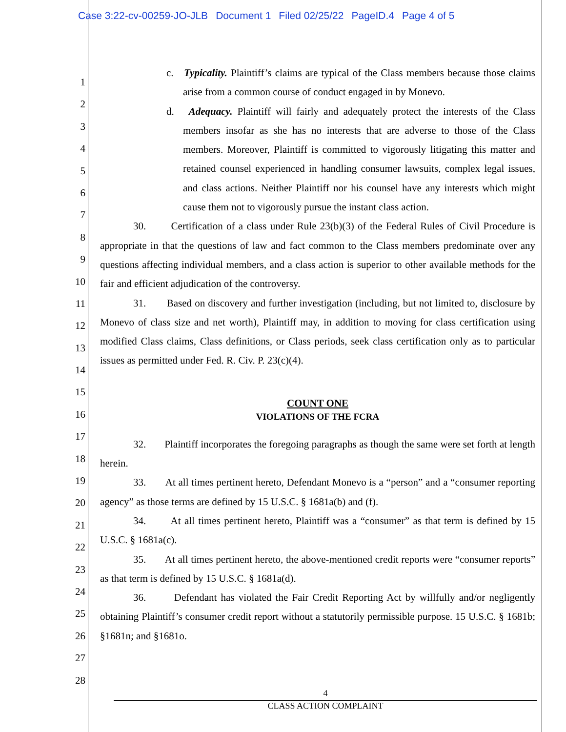Case 3:22-cv-00259-JO-JLB Document 1 Filed 02/25/22 PageID.4 Page 4 of 5
1
2
3
4
5
6
7
8
9
10
11
12
13
14
15
16
17
18
19
20
21
22
23
24
25
26
27
28
c. Typicality. Plaintiff’s claims are typical of the Class members because those claims arise from a common course of conduct engaged in by Monevo.
d. Adequacy. Plaintiff will fairly and adequately protect the interests of the Class members insofar as she has no interests that are adverse to those of the Class members. Moreover, Plaintiff is committed to vigorously litigating this matter and retained counsel experienced in handling consumer lawsuits, complex legal issues, and class actions. Neither Plaintiff nor his counsel have any interests which might cause them not to vigorously pursue the instant class action.
30. Certification of a class under Rule 23(b)(3) of the Federal Rules of Civil Procedure is appropriate in that the questions of law and fact common to the Class members predominate over any questions affecting individual members, and a class action is superior to other available methods for the fair and efficient adjudication of the controversy.
31. Based on discovery and further investigation (including, but not limited to, disclosure by Monevo of class size and net worth), Plaintiff may, in addition to moving for class certification using modified Class claims, Class definitions, or Class periods, seek class certification only as to particular issues as permitted under Fed. R. Civ. P. 23(c)(4).
COUNT ONE
VIOLATIONS OF THE FCRA
32. Plaintiff incorporates the foregoing paragraphs as though the same were set forth at length herein.
33. At all times pertinent hereto, Defendant Monevo is a “person” and a “consumer reporting agency” as those terms are defined by 15 U.S.C. § 1681a(b) and (f).
34. At all times pertinent hereto, Plaintiff was a “consumer” as that term is defined by 15 U.S.C. § 1681a(c).
35. At all times pertinent hereto, the above-mentioned credit reports were “consumer reports” as that term is defined by 15 U.S.C. § 1681a(d).
36. Defendant has violated the Fair Credit Reporting Act by willfully and/or negligently obtaining Plaintiff’s consumer credit report without a statutorily permissible purpose. 15 U.S.C. § 1681b; §1681n; and §1681o.
4
CLASS ACTION COMPLAINT